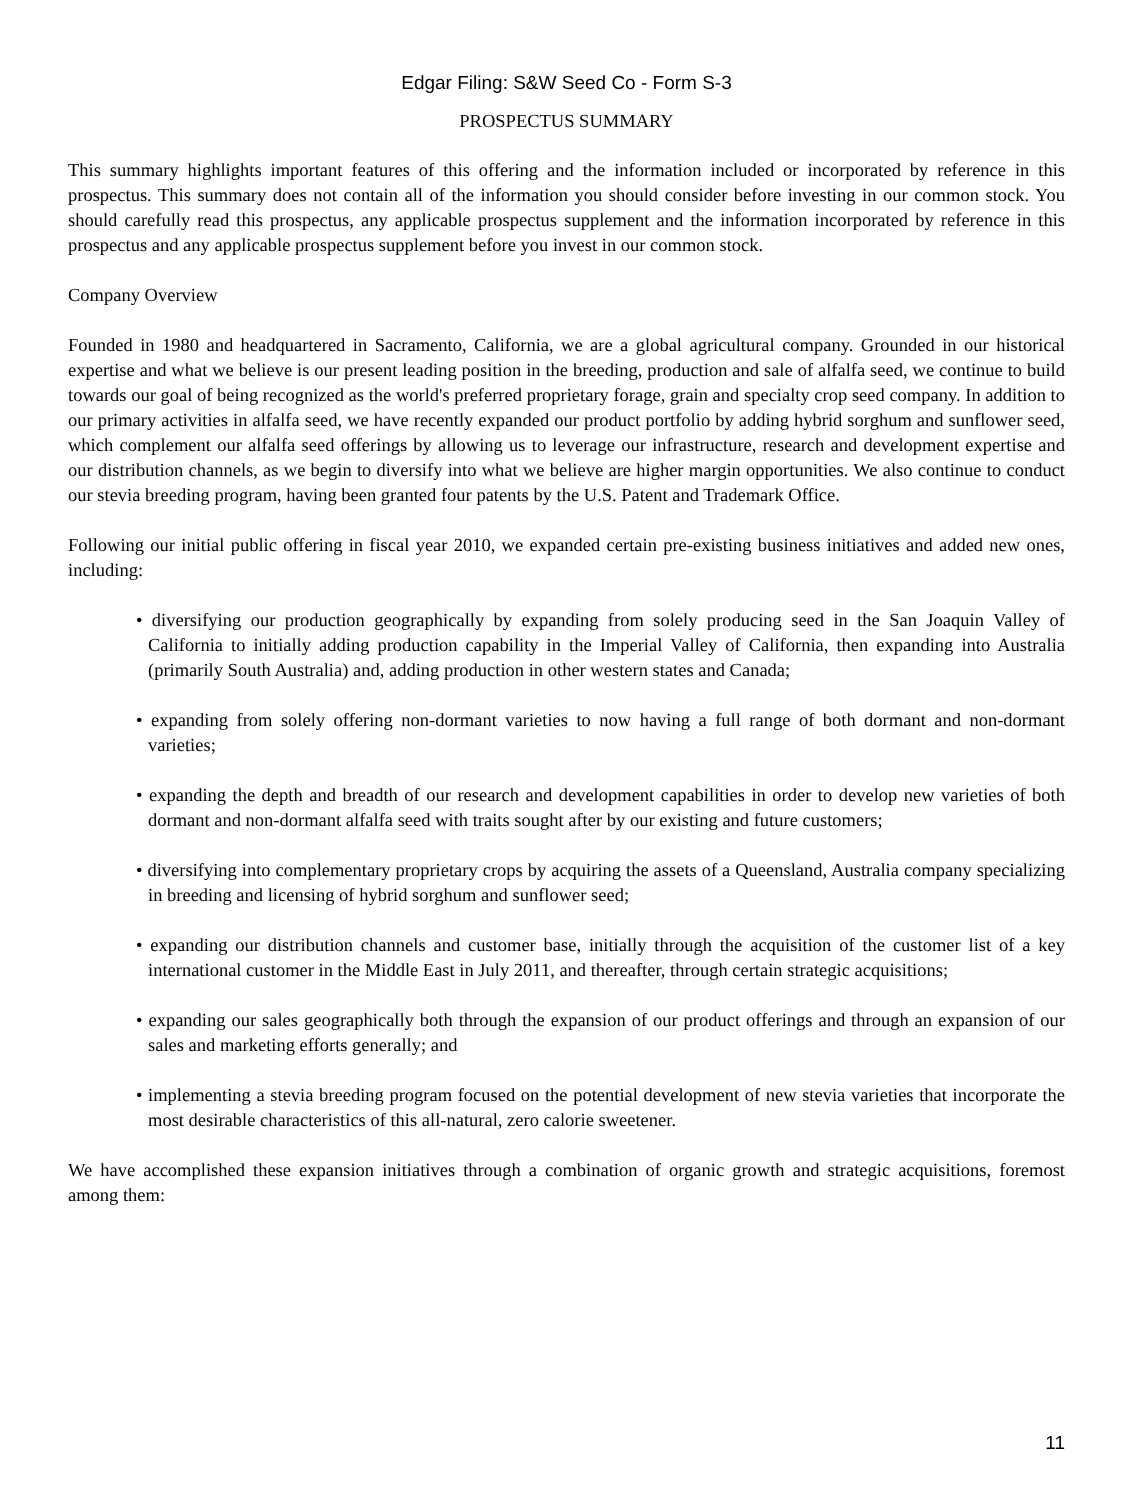Edgar Filing: S&W Seed Co - Form S-3
PROSPECTUS SUMMARY
This summary highlights important features of this offering and the information included or incorporated by reference in this prospectus. This summary does not contain all of the information you should consider before investing in our common stock. You should carefully read this prospectus, any applicable prospectus supplement and the information incorporated by reference in this prospectus and any applicable prospectus supplement before you invest in our common stock.
Company Overview
Founded in 1980 and headquartered in Sacramento, California, we are a global agricultural company. Grounded in our historical expertise and what we believe is our present leading position in the breeding, production and sale of alfalfa seed, we continue to build towards our goal of being recognized as the world's preferred proprietary forage, grain and specialty crop seed company. In addition to our primary activities in alfalfa seed, we have recently expanded our product portfolio by adding hybrid sorghum and sunflower seed, which complement our alfalfa seed offerings by allowing us to leverage our infrastructure, research and development expertise and our distribution channels, as we begin to diversify into what we believe are higher margin opportunities. We also continue to conduct our stevia breeding program, having been granted four patents by the U.S. Patent and Trademark Office.
Following our initial public offering in fiscal year 2010, we expanded certain pre-existing business initiatives and added new ones, including:
• diversifying our production geographically by expanding from solely producing seed in the San Joaquin Valley of California to initially adding production capability in the Imperial Valley of California, then expanding into Australia (primarily South Australia) and, adding production in other western states and Canada;
• expanding from solely offering non-dormant varieties to now having a full range of both dormant and non-dormant varieties;
• expanding the depth and breadth of our research and development capabilities in order to develop new varieties of both dormant and non-dormant alfalfa seed with traits sought after by our existing and future customers;
• diversifying into complementary proprietary crops by acquiring the assets of a Queensland, Australia company specializing in breeding and licensing of hybrid sorghum and sunflower seed;
• expanding our distribution channels and customer base, initially through the acquisition of the customer list of a key international customer in the Middle East in July 2011, and thereafter, through certain strategic acquisitions;
• expanding our sales geographically both through the expansion of our product offerings and through an expansion of our sales and marketing efforts generally; and
• implementing a stevia breeding program focused on the potential development of new stevia varieties that incorporate the most desirable characteristics of this all-natural, zero calorie sweetener.
We have accomplished these expansion initiatives through a combination of organic growth and strategic acquisitions, foremost among them:
11